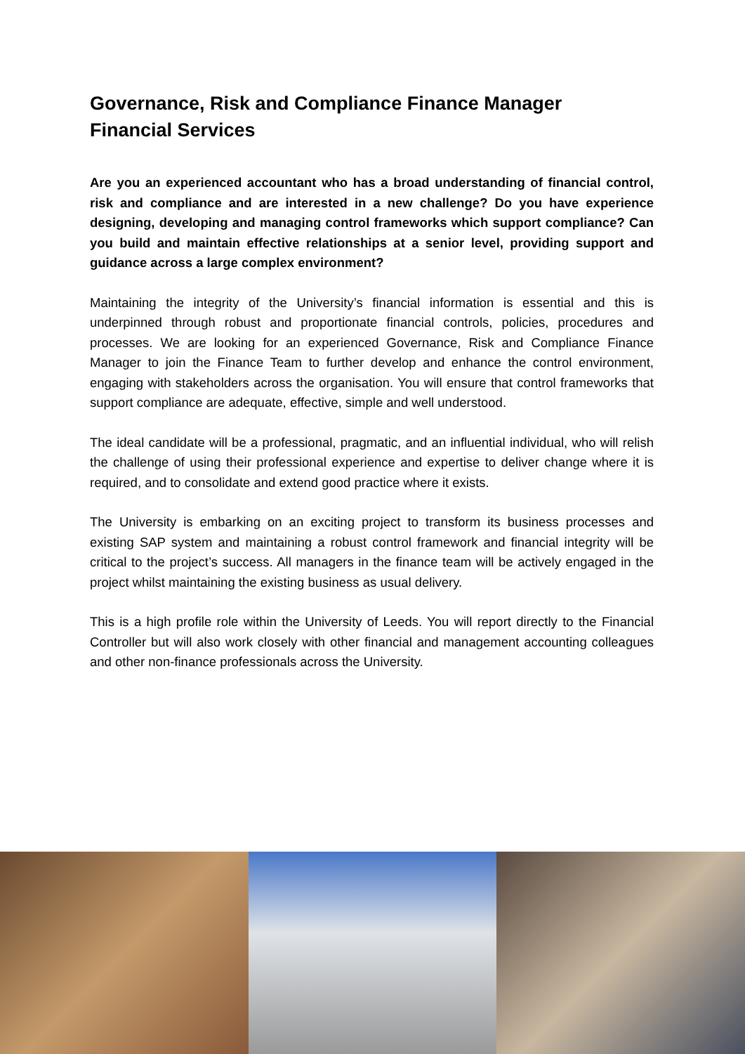Governance, Risk and Compliance Finance Manager
Financial Services
Are you an experienced accountant who has a broad understanding of financial control, risk and compliance and are interested in a new challenge? Do you have experience designing, developing and managing control frameworks which support compliance? Can you build and maintain effective relationships at a senior level, providing support and guidance across a large complex environment?
Maintaining the integrity of the University’s financial information is essential and this is underpinned through robust and proportionate financial controls, policies, procedures and processes. We are looking for an experienced Governance, Risk and Compliance Finance Manager to join the Finance Team to further develop and enhance the control environment, engaging with stakeholders across the organisation. You will ensure that control frameworks that support compliance are adequate, effective, simple and well understood.
The ideal candidate will be a professional, pragmatic, and an influential individual, who will relish the challenge of using their professional experience and expertise to deliver change where it is required, and to consolidate and extend good practice where it exists.
The University is embarking on an exciting project to transform its business processes and existing SAP system and maintaining a robust control framework and financial integrity will be critical to the project’s success. All managers in the finance team will be actively engaged in the project whilst maintaining the existing business as usual delivery.
This is a high profile role within the University of Leeds. You will report directly to the Financial Controller but will also work closely with other financial and management accounting colleagues and other non-finance professionals across the University.